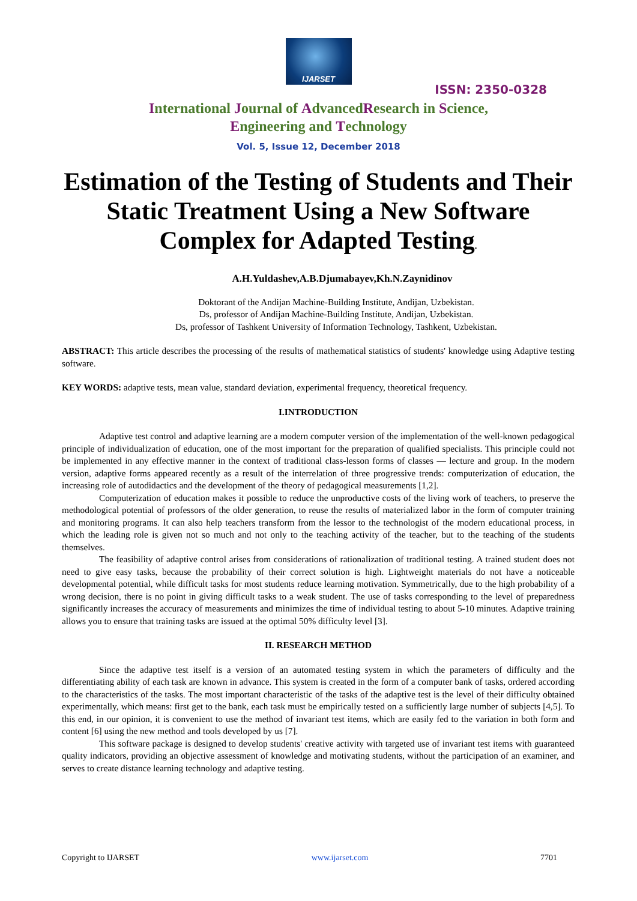IJARSET
ISSN: 2350-0328
International Journal of AdvancedResearch in Science,
Engineering and Technology
Vol. 5, Issue 12, December 2018
Estimation of the Testing of Students and Their Static Treatment Using a New Software Complex for Adapted Testing.
A.H.Yuldashev,A.B.Djumabayev,Kh.N.Zaynidinov
Doktorant of the Andijan Machine-Building Institute, Andijan, Uzbekistan.
Ds, professor of Andijan Machine-Building Institute, Andijan, Uzbekistan.
Ds, professor of Tashkent University of Information Technology, Tashkent, Uzbekistan.
ABSTRACT: This article describes the processing of the results of mathematical statistics of students' knowledge using Adaptive testing software.
KEY WORDS: adaptive tests, mean value, standard deviation, experimental frequency, theoretical frequency.
I.INTRODUCTION
Adaptive test control and adaptive learning are a modern computer version of the implementation of the well-known pedagogical principle of individualization of education, one of the most important for the preparation of qualified specialists. This principle could not be implemented in any effective manner in the context of traditional class-lesson forms of classes — lecture and group. In the modern version, adaptive forms appeared recently as a result of the interrelation of three progressive trends: computerization of education, the increasing role of autodidactics and the development of the theory of pedagogical measurements [1,2].
Computerization of education makes it possible to reduce the unproductive costs of the living work of teachers, to preserve the methodological potential of professors of the older generation, to reuse the results of materialized labor in the form of computer training and monitoring programs. It can also help teachers transform from the lessor to the technologist of the modern educational process, in which the leading role is given not so much and not only to the teaching activity of the teacher, but to the teaching of the students themselves.
The feasibility of adaptive control arises from considerations of rationalization of traditional testing. A trained student does not need to give easy tasks, because the probability of their correct solution is high. Lightweight materials do not have a noticeable developmental potential, while difficult tasks for most students reduce learning motivation. Symmetrically, due to the high probability of a wrong decision, there is no point in giving difficult tasks to a weak student. The use of tasks corresponding to the level of preparedness significantly increases the accuracy of measurements and minimizes the time of individual testing to about 5-10 minutes. Adaptive training allows you to ensure that training tasks are issued at the optimal 50% difficulty level [3].
II. RESEARCH METHOD
Since the adaptive test itself is a version of an automated testing system in which the parameters of difficulty and the differentiating ability of each task are known in advance. This system is created in the form of a computer bank of tasks, ordered according to the characteristics of the tasks. The most important characteristic of the tasks of the adaptive test is the level of their difficulty obtained experimentally, which means: first get to the bank, each task must be empirically tested on a sufficiently large number of subjects [4,5]. To this end, in our opinion, it is convenient to use the method of invariant test items, which are easily fed to the variation in both form and content [6] using the new method and tools developed by us [7].
This software package is designed to develop students' creative activity with targeted use of invariant test items with guaranteed quality indicators, providing an objective assessment of knowledge and motivating students, without the participation of an examiner, and serves to create distance learning technology and adaptive testing.
Copyright to IJARSET www.ijarset.com 7701